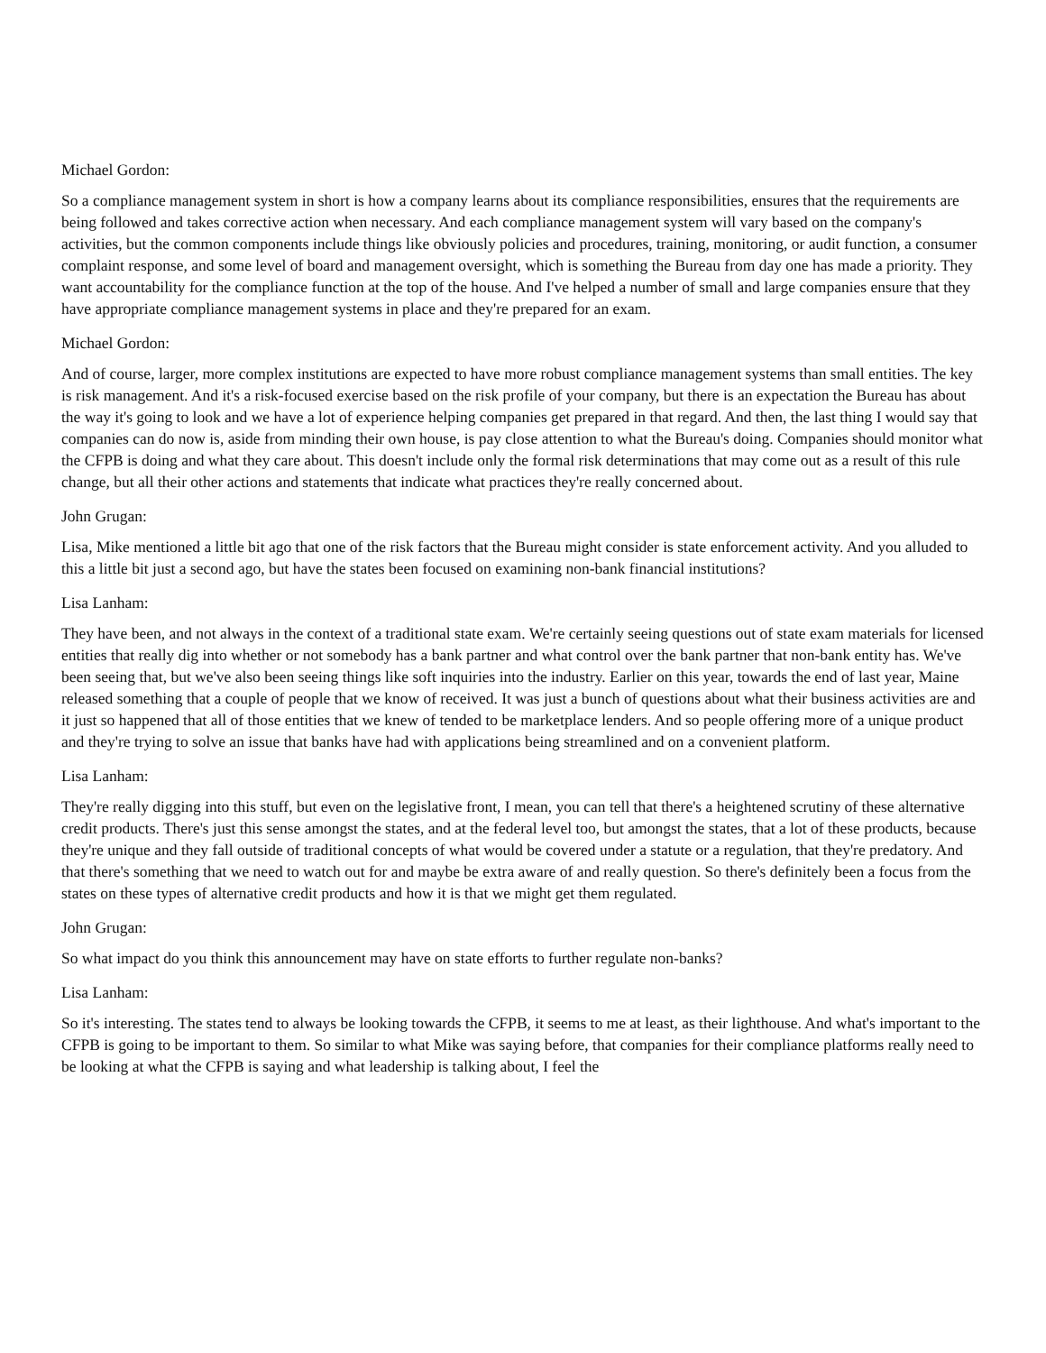Michael Gordon:
So a compliance management system in short is how a company learns about its compliance responsibilities, ensures that the requirements are being followed and takes corrective action when necessary. And each compliance management system will vary based on the company's activities, but the common components include things like obviously policies and procedures, training, monitoring, or audit function, a consumer complaint response, and some level of board and management oversight, which is something the Bureau from day one has made a priority. They want accountability for the compliance function at the top of the house. And I've helped a number of small and large companies ensure that they have appropriate compliance management systems in place and they're prepared for an exam.
Michael Gordon:
And of course, larger, more complex institutions are expected to have more robust compliance management systems than small entities. The key is risk management. And it's a risk-focused exercise based on the risk profile of your company, but there is an expectation the Bureau has about the way it's going to look and we have a lot of experience helping companies get prepared in that regard. And then, the last thing I would say that companies can do now is, aside from minding their own house, is pay close attention to what the Bureau's doing. Companies should monitor what the CFPB is doing and what they care about. This doesn't include only the formal risk determinations that may come out as a result of this rule change, but all their other actions and statements that indicate what practices they're really concerned about.
John Grugan:
Lisa, Mike mentioned a little bit ago that one of the risk factors that the Bureau might consider is state enforcement activity. And you alluded to this a little bit just a second ago, but have the states been focused on examining non-bank financial institutions?
Lisa Lanham:
They have been, and not always in the context of a traditional state exam. We're certainly seeing questions out of state exam materials for licensed entities that really dig into whether or not somebody has a bank partner and what control over the bank partner that non-bank entity has. We've been seeing that, but we've also been seeing things like soft inquiries into the industry. Earlier on this year, towards the end of last year, Maine released something that a couple of people that we know of received. It was just a bunch of questions about what their business activities are and it just so happened that all of those entities that we knew of tended to be marketplace lenders. And so people offering more of a unique product and they're trying to solve an issue that banks have had with applications being streamlined and on a convenient platform.
Lisa Lanham:
They're really digging into this stuff, but even on the legislative front, I mean, you can tell that there's a heightened scrutiny of these alternative credit products. There's just this sense amongst the states, and at the federal level too, but amongst the states, that a lot of these products, because they're unique and they fall outside of traditional concepts of what would be covered under a statute or a regulation, that they're predatory. And that there's something that we need to watch out for and maybe be extra aware of and really question. So there's definitely been a focus from the states on these types of alternative credit products and how it is that we might get them regulated.
John Grugan:
So what impact do you think this announcement may have on state efforts to further regulate non-banks?
Lisa Lanham:
So it's interesting. The states tend to always be looking towards the CFPB, it seems to me at least, as their lighthouse. And what's important to the CFPB is going to be important to them. So similar to what Mike was saying before, that companies for their compliance platforms really need to be looking at what the CFPB is saying and what leadership is talking about, I feel the